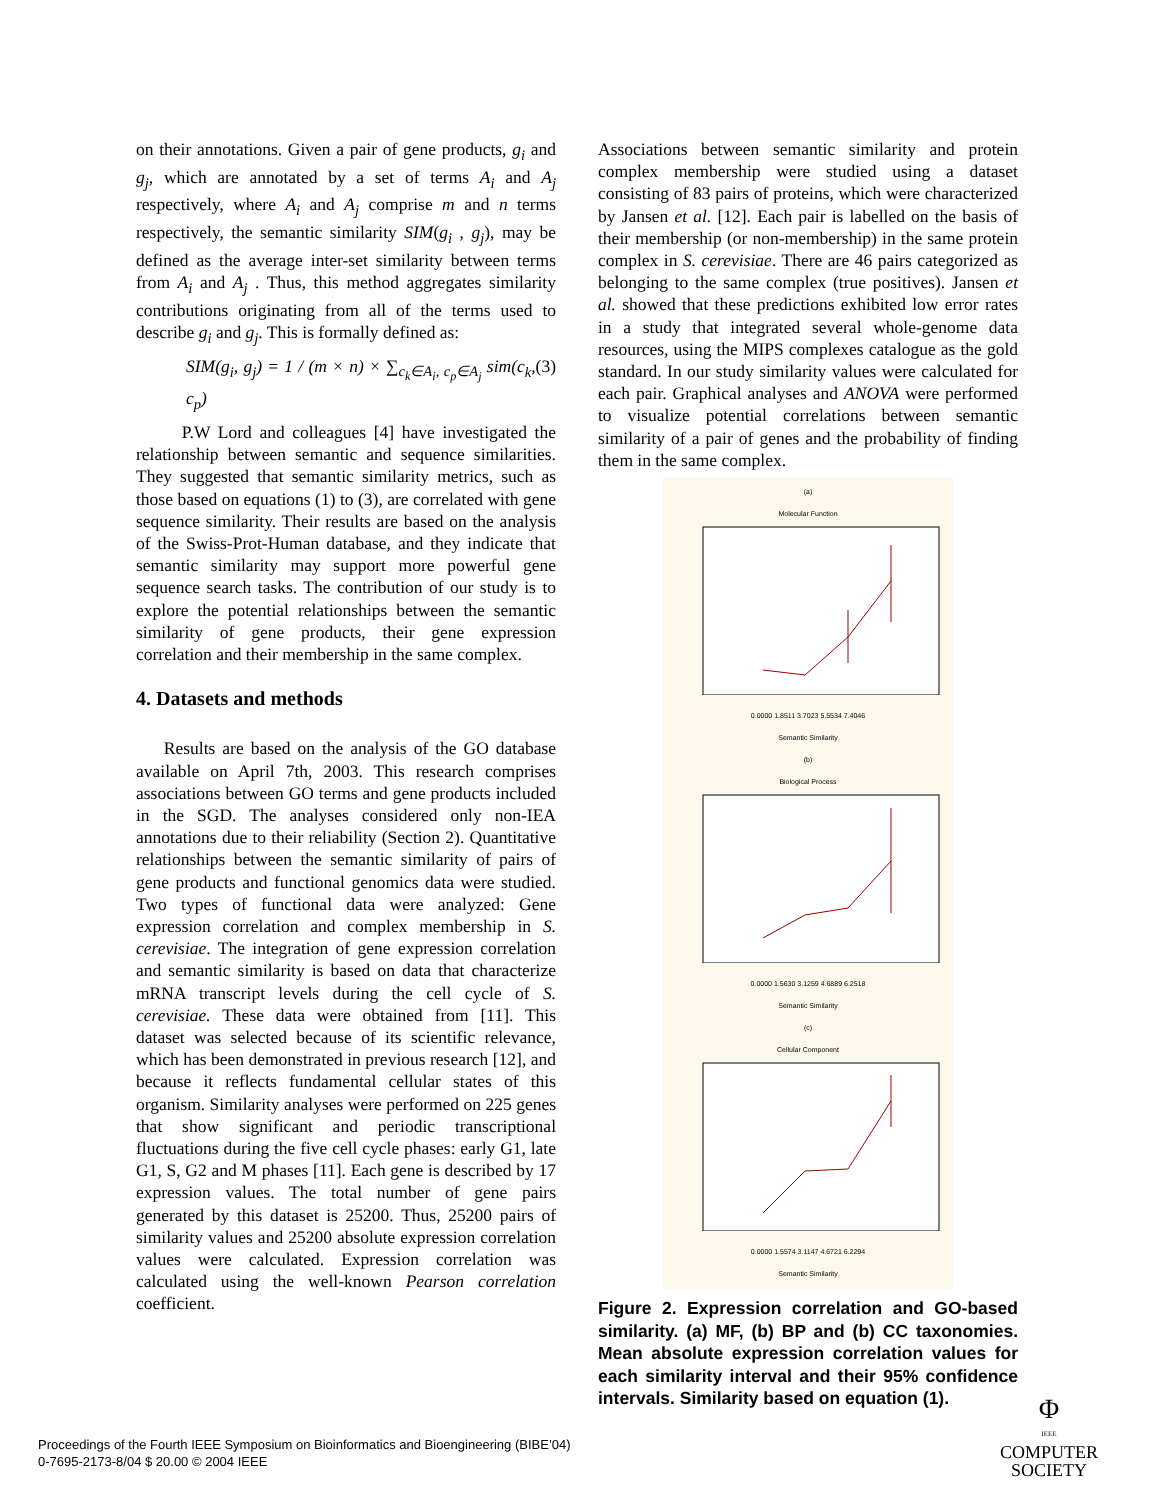on their annotations. Given a pair of gene products, g<sub>i</sub> and g<sub>j</sub>, which are annotated by a set of terms A<sub>i</sub> and A<sub>j</sub> respectively, where A<sub>i</sub> and A<sub>j</sub> comprise m and n terms respectively, the semantic similarity SIM(g<sub>i</sub> , g<sub>j</sub>), may be defined as the average inter-set similarity between terms from A<sub>i</sub> and A<sub>j</sub> . Thus, this method aggregates similarity contributions originating from all of the terms used to describe g<sub>i</sub> and g<sub>j</sub>. This is formally defined as:
SIM(g<sub>i</sub>, g<sub>j</sub>) = 1 / (m × n) × ∑<sub>c<sub>k</sub>∈A<sub>i</sub>, c<sub>p</sub>∈A<sub>j</sub></sub> sim(c<sub>k</sub>, c<sub>p</sub>) (3)
P.W Lord and colleagues [4] have investigated the relationship between semantic and sequence similarities. They suggested that semantic similarity metrics, such as those based on equations (1) to (3), are correlated with gene sequence similarity. Their results are based on the analysis of the Swiss-Prot-Human database, and they indicate that semantic similarity may support more powerful gene sequence search tasks. The contribution of our study is to explore the potential relationships between the semantic similarity of gene products, their gene expression correlation and their membership in the same complex.
4. Datasets and methods
Results are based on the analysis of the GO database available on April 7th, 2003. This research comprises associations between GO terms and gene products included in the SGD. The analyses considered only non-IEA annotations due to their reliability (Section 2). Quantitative relationships between the semantic similarity of pairs of gene products and functional genomics data were studied. Two types of functional data were analyzed: Gene expression correlation and complex membership in S. cerevisiae. The integration of gene expression correlation and semantic similarity is based on data that characterize mRNA transcript levels during the cell cycle of S. cerevisiae. These data were obtained from [11]. This dataset was selected because of its scientific relevance, which has been demonstrated in previous research [12], and because it reflects fundamental cellular states of this organism. Similarity analyses were performed on 225 genes that show significant and periodic transcriptional fluctuations during the five cell cycle phases: early G1, late G1, S, G2 and M phases [11]. Each gene is described by 17 expression values. The total number of gene pairs generated by this dataset is 25200. Thus, 25200 pairs of similarity values and 25200 absolute expression correlation values were calculated. Expression correlation was calculated using the well-known Pearson correlation coefficient.
Associations between semantic similarity and protein complex membership were studied using a dataset consisting of 83 pairs of proteins, which were characterized by Jansen et al. [12]. Each pair is labelled on the basis of their membership (or non-membership) in the same protein complex in S. cerevisiae. There are 46 pairs categorized as belonging to the same complex (true positives). Jansen et al. showed that these predictions exhibited low error rates in a study that integrated several whole-genome data resources, using the MIPS complexes catalogue as the gold standard. In our study similarity values were calculated for each pair. Graphical analyses and ANOVA were performed to visualize potential correlations between semantic similarity of a pair of genes and the probability of finding them in the same complex.
(a)
Molecular Function
0.0000 1.8511 3.7023 5.5534 7.4046
Semantic Similarity
(b)
Biological Process
0.0000 1.5630 3.1259 4.6889 6.2518
Semantic Similarity
(c)
Cellular Component
0.0000 1.5574 3.1147 4.6721 6.2294
Semantic Similarity
Figure 2. Expression correlation and GO-based similarity. (a) MF, (b) BP and (b) CC taxonomies. Mean absolute expression correlation values for each similarity interval and their 95% confidence intervals. Similarity based on equation (1).
Proceedings of the Fourth IEEE Symposium on Bioinformatics and Bioengineering (BIBE’04)
0-7695-2173-8/04 $ 20.00 © 2004 IEEE
Φ
IEEE
COMPUTER
SOCIETY